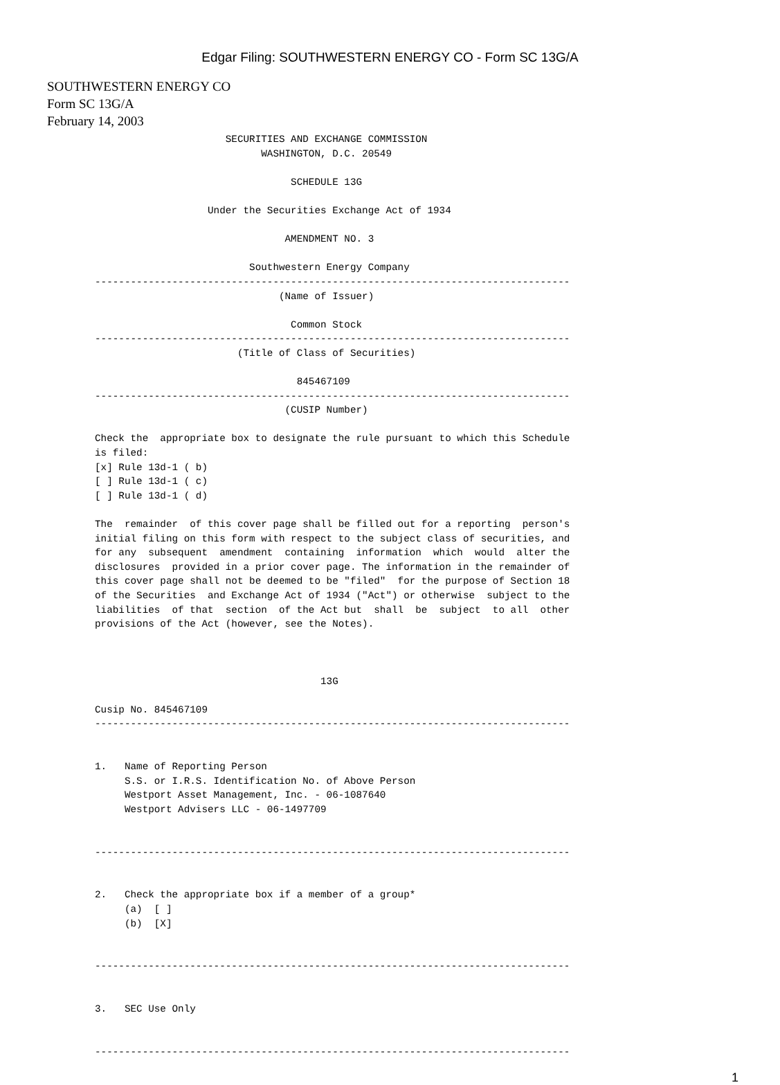Edgar Filing: SOUTHWESTERN ENERGY CO - Form SC 13G/A
SOUTHWESTERN ENERGY CO
Form SC 13G/A
February 14, 2003
                      SECURITIES AND EXCHANGE COMMISSION
                            WASHINGTON, D.C. 20549

                                 SCHEDULE 13G

                   Under the Securities Exchange Act of 1934

                                AMENDMENT NO. 3

                          Southwestern Energy Company
--------------------------------------------------------------------------------
                               (Name of Issuer)

                                 Common Stock
--------------------------------------------------------------------------------
                        (Title of Class of Securities)

                                  845467109
--------------------------------------------------------------------------------
                                (CUSIP Number)

Check the  appropriate box to designate the rule pursuant to which this Schedule
is filed:
[x] Rule 13d-1 ( b)
[ ] Rule 13d-1 ( c)
[ ] Rule 13d-1 ( d)

The  remainder  of this cover page shall be filled out for a reporting  person's
initial filing on this form with respect to the subject class of securities, and
for any  subsequent  amendment  containing  information  which  would  alter the
disclosures  provided in a prior cover page. The information in the remainder of
this cover page shall not be deemed to be "filed"  for the purpose of Section 18
of the Securities  and Exchange Act of 1934 ("Act") or otherwise  subject to the
liabilities  of that  section  of the Act but  shall  be  subject  to all  other
provisions of the Act (however, see the Notes).



                                      13G

Cusip No. 845467109
--------------------------------------------------------------------------------


1.   Name of Reporting Person
     S.S. or I.R.S. Identification No. of Above Person
     Westport Asset Management, Inc. - 06-1087640
     Westport Advisers LLC - 06-1497709


--------------------------------------------------------------------------------


2.   Check the appropriate box if a member of a group*
     (a)  [ ]
     (b)  [X]


--------------------------------------------------------------------------------


3.   SEC Use Only


--------------------------------------------------------------------------------
1